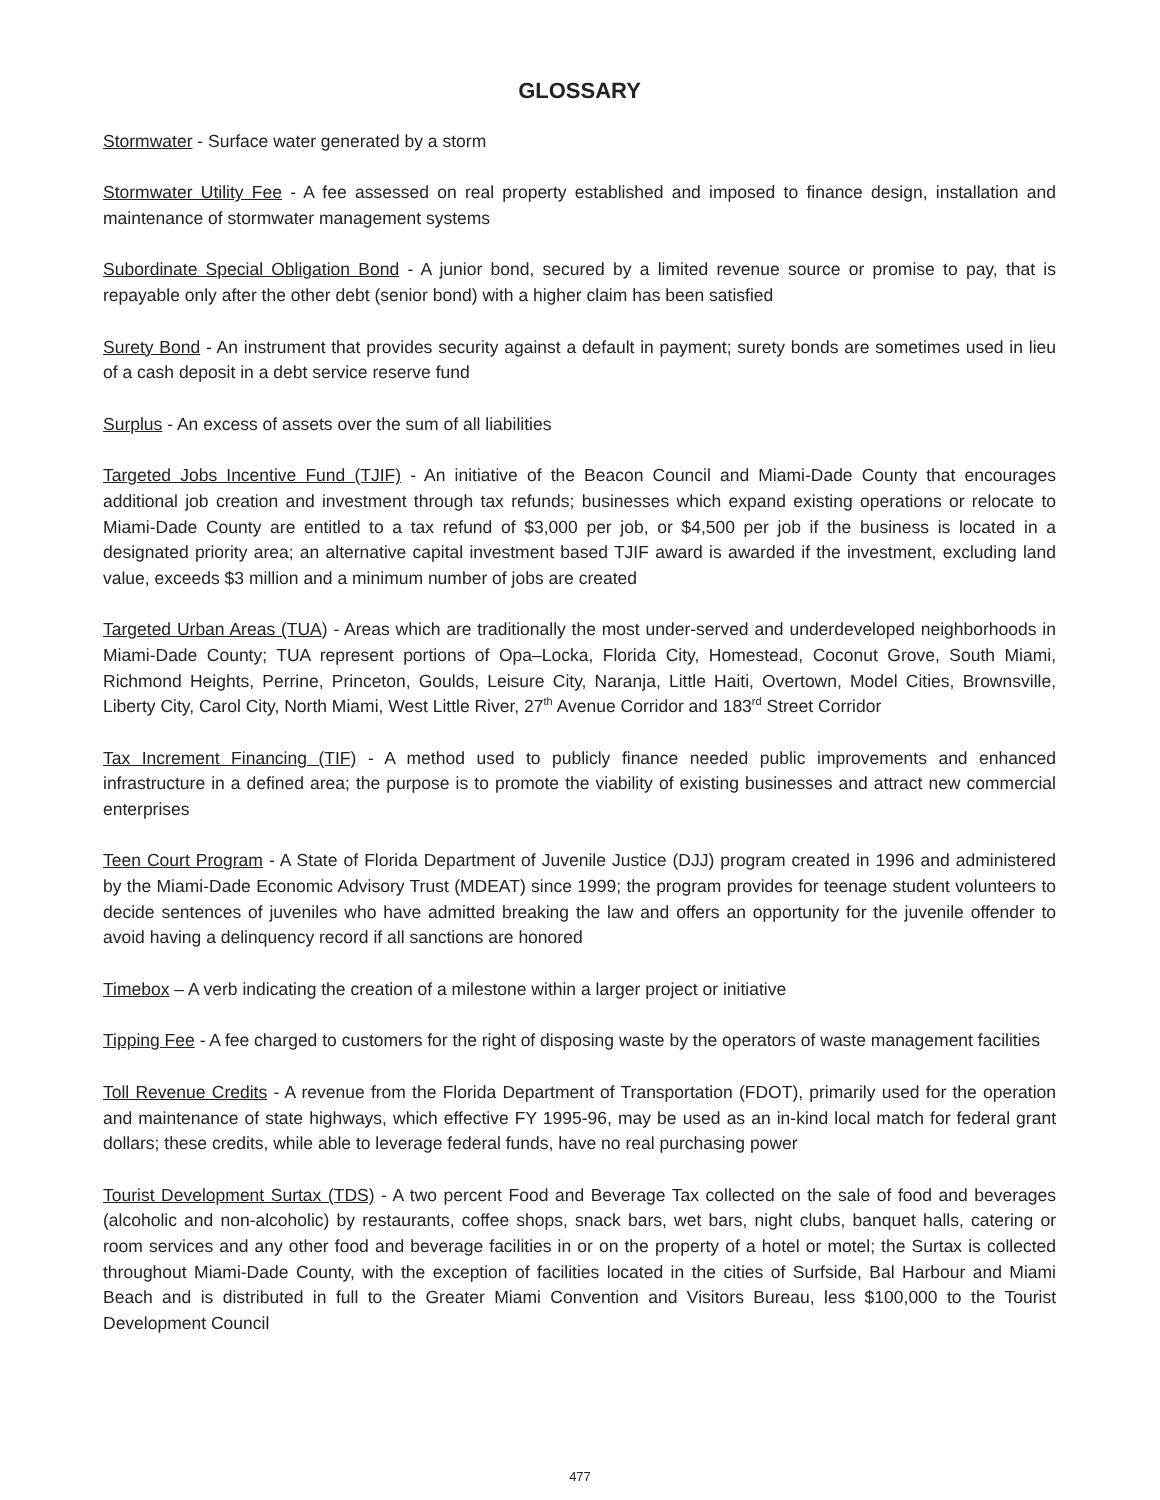GLOSSARY
Stormwater - Surface water generated by a storm
Stormwater Utility Fee - A fee assessed on real property established and imposed to finance design, installation and maintenance of stormwater management systems
Subordinate Special Obligation Bond - A junior bond, secured by a limited revenue source or promise to pay, that is repayable only after the other debt (senior bond) with a higher claim has been satisfied
Surety Bond - An instrument that provides security against a default in payment; surety bonds are sometimes used in lieu of a cash deposit in a debt service reserve fund
Surplus - An excess of assets over the sum of all liabilities
Targeted Jobs Incentive Fund (TJIF) - An initiative of the Beacon Council and Miami-Dade County that encourages additional job creation and investment through tax refunds; businesses which expand existing operations or relocate to Miami-Dade County are entitled to a tax refund of $3,000 per job, or $4,500 per job if the business is located in a designated priority area; an alternative capital investment based TJIF award is awarded if the investment, excluding land value, exceeds $3 million and a minimum number of jobs are created
Targeted Urban Areas (TUA) - Areas which are traditionally the most under-served and underdeveloped neighborhoods in Miami-Dade County; TUA represent portions of Opa–Locka, Florida City, Homestead, Coconut Grove, South Miami, Richmond Heights, Perrine, Princeton, Goulds, Leisure City, Naranja, Little Haiti, Overtown, Model Cities, Brownsville, Liberty City, Carol City, North Miami, West Little River, 27<sup>th</sup> Avenue Corridor and 183<sup>rd</sup> Street Corridor
Tax Increment Financing (TIF) - A method used to publicly finance needed public improvements and enhanced infrastructure in a defined area; the purpose is to promote the viability of existing businesses and attract new commercial enterprises
Teen Court Program - A State of Florida Department of Juvenile Justice (DJJ) program created in 1996 and administered by the Miami-Dade Economic Advisory Trust (MDEAT) since 1999; the program provides for teenage student volunteers to decide sentences of juveniles who have admitted breaking the law and offers an opportunity for the juvenile offender to avoid having a delinquency record if all sanctions are honored
Timebox – A verb indicating the creation of a milestone within a larger project or initiative
Tipping Fee - A fee charged to customers for the right of disposing waste by the operators of waste management facilities
Toll Revenue Credits - A revenue from the Florida Department of Transportation (FDOT), primarily used for the operation and maintenance of state highways, which effective FY 1995-96, may be used as an in-kind local match for federal grant dollars; these credits, while able to leverage federal funds, have no real purchasing power
Tourist Development Surtax (TDS) - A two percent Food and Beverage Tax collected on the sale of food and beverages (alcoholic and non-alcoholic) by restaurants, coffee shops, snack bars, wet bars, night clubs, banquet halls, catering or room services and any other food and beverage facilities in or on the property of a hotel or motel; the Surtax is collected throughout Miami-Dade County, with the exception of facilities located in the cities of Surfside, Bal Harbour and Miami Beach and is distributed in full to the Greater Miami Convention and Visitors Bureau, less $100,000 to the Tourist Development Council
477